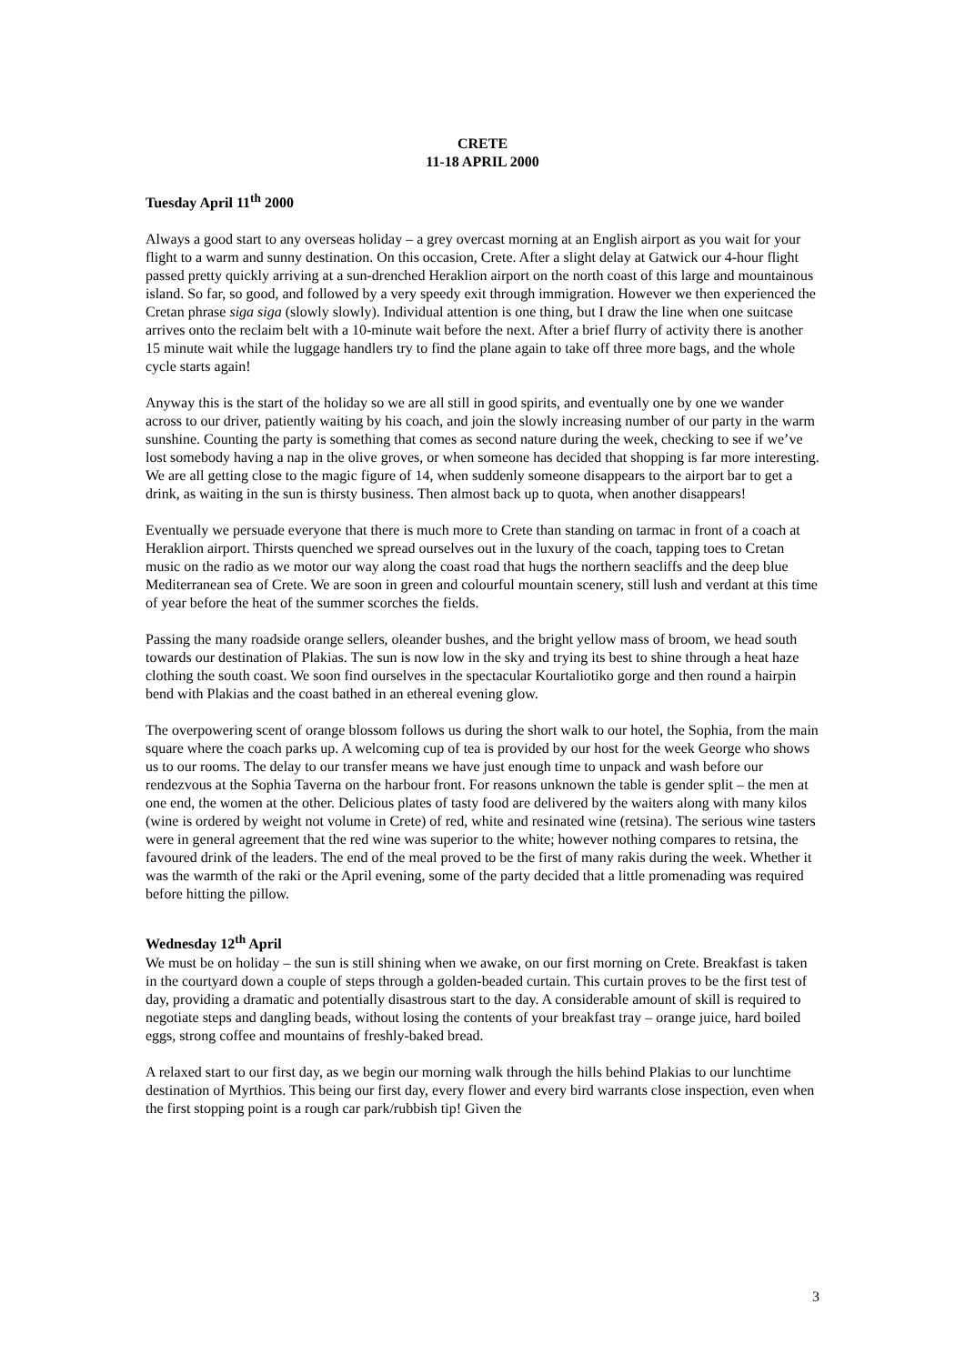CRETE
11-18 APRIL 2000
Tuesday April 11<sup>th</sup> 2000
Always a good start to any overseas holiday – a grey overcast morning at an English airport as you wait for your flight to a warm and sunny destination. On this occasion, Crete. After a slight delay at Gatwick our 4-hour flight passed pretty quickly arriving at a sun-drenched Heraklion airport on the north coast of this large and mountainous island. So far, so good, and followed by a very speedy exit through immigration. However we then experienced the Cretan phrase siga siga (slowly slowly). Individual attention is one thing, but I draw the line when one suitcase arrives onto the reclaim belt with a 10-minute wait before the next. After a brief flurry of activity there is another 15 minute wait while the luggage handlers try to find the plane again to take off three more bags, and the whole cycle starts again!
Anyway this is the start of the holiday so we are all still in good spirits, and eventually one by one we wander across to our driver, patiently waiting by his coach, and join the slowly increasing number of our party in the warm sunshine. Counting the party is something that comes as second nature during the week, checking to see if we’ve lost somebody having a nap in the olive groves, or when someone has decided that shopping is far more interesting. We are all getting close to the magic figure of 14, when suddenly someone disappears to the airport bar to get a drink, as waiting in the sun is thirsty business. Then almost back up to quota, when another disappears!
Eventually we persuade everyone that there is much more to Crete than standing on tarmac in front of a coach at Heraklion airport. Thirsts quenched we spread ourselves out in the luxury of the coach, tapping toes to Cretan music on the radio as we motor our way along the coast road that hugs the northern seacliffs and the deep blue Mediterranean sea of Crete. We are soon in green and colourful mountain scenery, still lush and verdant at this time of year before the heat of the summer scorches the fields.
Passing the many roadside orange sellers, oleander bushes, and the bright yellow mass of broom, we head south towards our destination of Plakias. The sun is now low in the sky and trying its best to shine through a heat haze clothing the south coast. We soon find ourselves in the spectacular Kourtaliotiko gorge and then round a hairpin bend with Plakias and the coast bathed in an ethereal evening glow.
The overpowering scent of orange blossom follows us during the short walk to our hotel, the Sophia, from the main square where the coach parks up. A welcoming cup of tea is provided by our host for the week George who shows us to our rooms. The delay to our transfer means we have just enough time to unpack and wash before our rendezvous at the Sophia Taverna on the harbour front. For reasons unknown the table is gender split – the men at one end, the women at the other. Delicious plates of tasty food are delivered by the waiters along with many kilos (wine is ordered by weight not volume in Crete) of red, white and resinated wine (retsina). The serious wine tasters were in general agreement that the red wine was superior to the white; however nothing compares to retsina, the favoured drink of the leaders. The end of the meal proved to be the first of many rakis during the week. Whether it was the warmth of the raki or the April evening, some of the party decided that a little promenading was required before hitting the pillow.
Wednesday 12<sup>th</sup> April
We must be on holiday – the sun is still shining when we awake, on our first morning on Crete. Breakfast is taken in the courtyard down a couple of steps through a golden-beaded curtain. This curtain proves to be the first test of day, providing a dramatic and potentially disastrous start to the day. A considerable amount of skill is required to negotiate steps and dangling beads, without losing the contents of your breakfast tray – orange juice, hard boiled eggs, strong coffee and mountains of freshly-baked bread.
A relaxed start to our first day, as we begin our morning walk through the hills behind Plakias to our lunchtime destination of Myrthios. This being our first day, every flower and every bird warrants close inspection, even when the first stopping point is a rough car park/rubbish tip! Given the
3